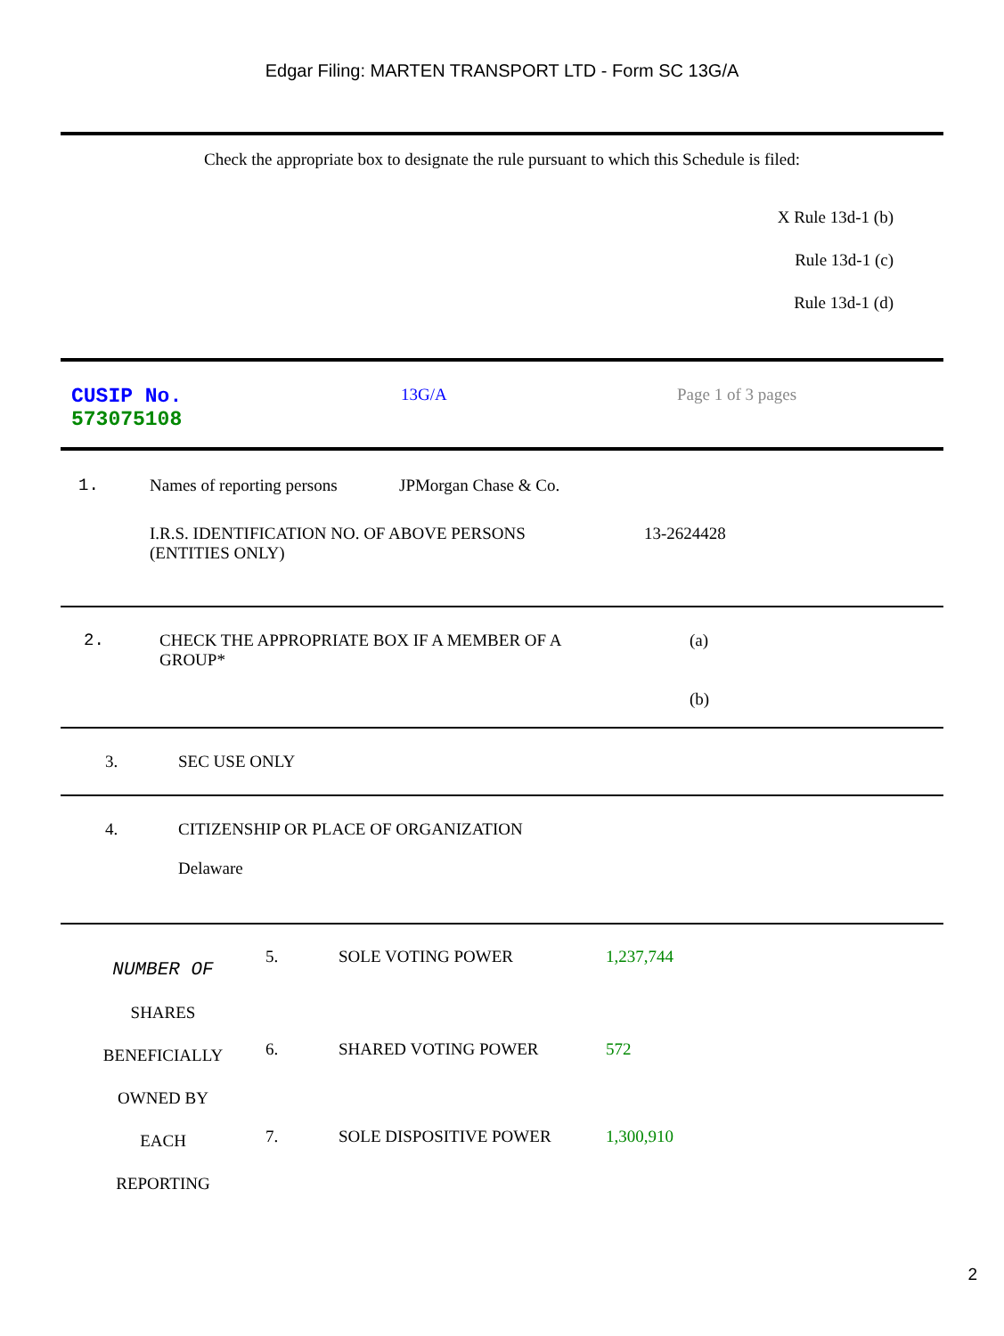Edgar Filing: MARTEN TRANSPORT LTD - Form SC 13G/A
Check the appropriate box to designate the rule pursuant to which this Schedule is filed:
X Rule 13d-1 (b)
Rule 13d-1 (c)
Rule 13d-1 (d)
| CUSIP No. 573075108 | 13G/A | Page 1 of 3 pages |
| 1. | Names of reporting persons | JPMorgan Chase & Co. |
| | / I.R.S. IDENTIFICATION NO. OF ABOVE PERSONS (ENTITIES ONLY) / 13-2624428 / | |
| 2. | CHECK THE APPROPRIATE BOX IF A MEMBER OF A GROUP* | (a) (b) |
| 3. | SEC USE ONLY |
| 4. | CITIZENSHIP OR PLACE OF ORGANIZATION Delaware |
| NUMBER OF SHARES BENEFICIALLY OWNED BY EACH REPORTING | / 5. / SOLE VOTING POWER / 1,237,744 / / 6. / SHARED VOTING POWER / 572 / / 7. / SOLE DISPOSITIVE POWER / 1,300,910 / |
2